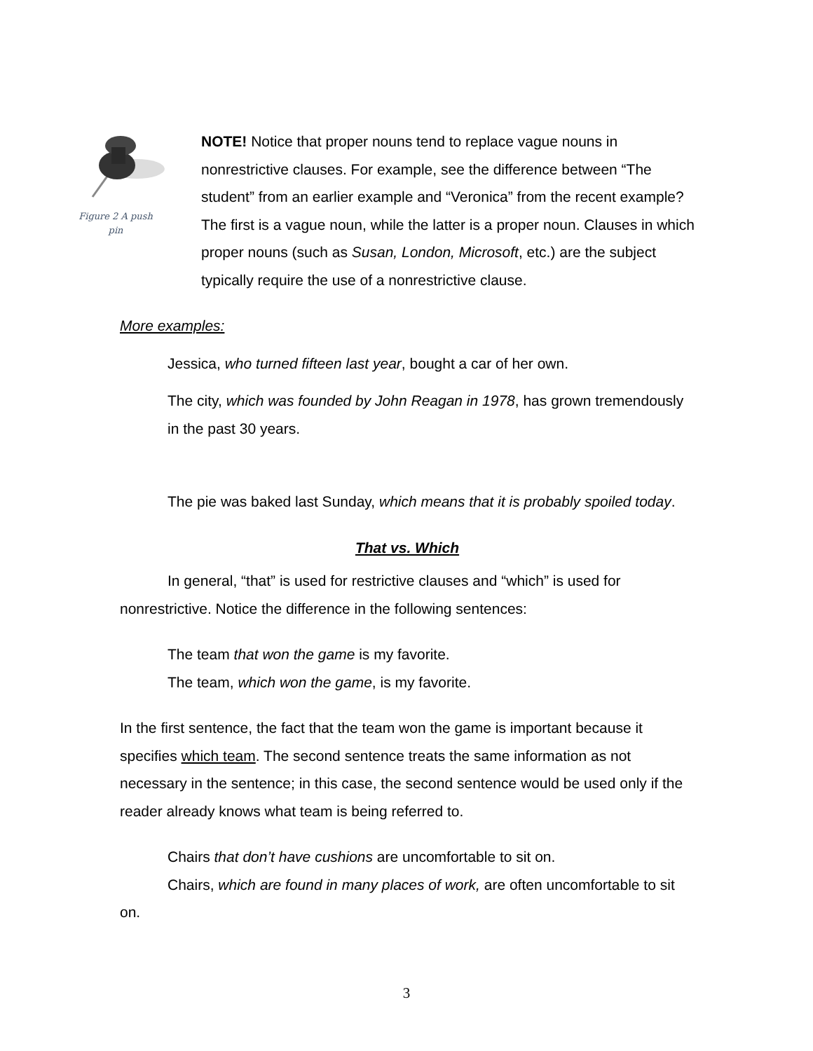Figure 2 A push pin
NOTE! Notice that proper nouns tend to replace vague nouns in nonrestrictive clauses. For example, see the difference between “The student” from an earlier example and “Veronica” from the recent example? The first is a vague noun, while the latter is a proper noun. Clauses in which proper nouns (such as Susan, London, Microsoft, etc.) are the subject typically require the use of a nonrestrictive clause.
More examples:
Jessica, who turned fifteen last year, bought a car of her own.
The city, which was founded by John Reagan in 1978, has grown tremendously in the past 30 years.
The pie was baked last Sunday, which means that it is probably spoiled today.
That vs. Which
In general, “that” is used for restrictive clauses and “which” is used for nonrestrictive. Notice the difference in the following sentences:
The team that won the game is my favorite.
The team, which won the game, is my favorite.
In the first sentence, the fact that the team won the game is important because it specifies which team. The second sentence treats the same information as not necessary in the sentence; in this case, the second sentence would be used only if the reader already knows what team is being referred to.
Chairs that don’t have cushions are uncomfortable to sit on.
Chairs, which are found in many places of work, are often uncomfortable to sit on.
3